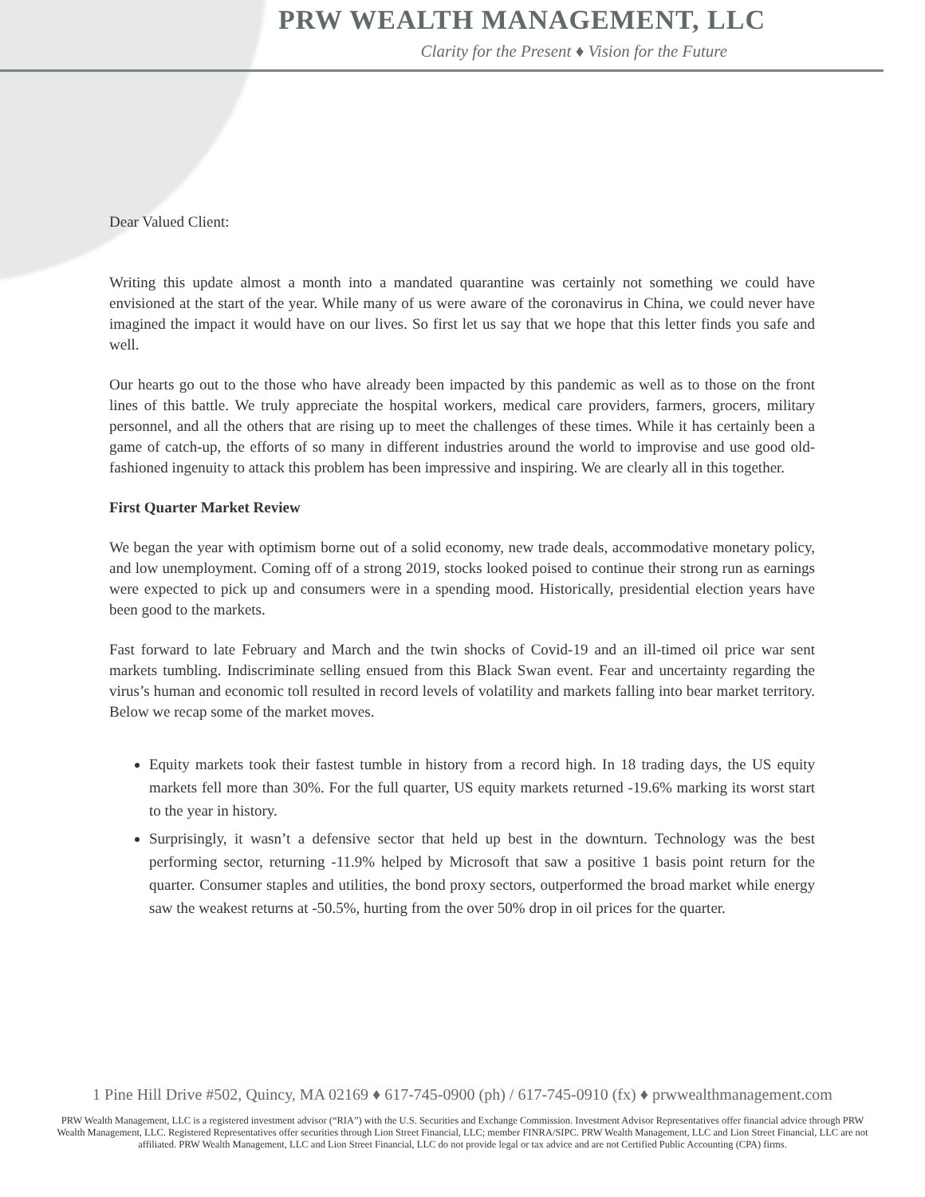PRW WEALTH MANAGEMENT, LLC
Clarity for the Present ♦ Vision for the Future
Dear Valued Client:
Writing this update almost a month into a mandated quarantine was certainly not something we could have envisioned at the start of the year. While many of us were aware of the coronavirus in China, we could never have imagined the impact it would have on our lives. So first let us say that we hope that this letter finds you safe and well.
Our hearts go out to the those who have already been impacted by this pandemic as well as to those on the front lines of this battle. We truly appreciate the hospital workers, medical care providers, farmers, grocers, military personnel, and all the others that are rising up to meet the challenges of these times. While it has certainly been a game of catch-up, the efforts of so many in different industries around the world to improvise and use good old-fashioned ingenuity to attack this problem has been impressive and inspiring. We are clearly all in this together.
First Quarter Market Review
We began the year with optimism borne out of a solid economy, new trade deals, accommodative monetary policy, and low unemployment. Coming off of a strong 2019, stocks looked poised to continue their strong run as earnings were expected to pick up and consumers were in a spending mood. Historically, presidential election years have been good to the markets.
Fast forward to late February and March and the twin shocks of Covid-19 and an ill-timed oil price war sent markets tumbling. Indiscriminate selling ensued from this Black Swan event. Fear and uncertainty regarding the virus’s human and economic toll resulted in record levels of volatility and markets falling into bear market territory. Below we recap some of the market moves.
Equity markets took their fastest tumble in history from a record high. In 18 trading days, the US equity markets fell more than 30%. For the full quarter, US equity markets returned -19.6% marking its worst start to the year in history.
Surprisingly, it wasn’t a defensive sector that held up best in the downturn. Technology was the best performing sector, returning -11.9% helped by Microsoft that saw a positive 1 basis point return for the quarter. Consumer staples and utilities, the bond proxy sectors, outperformed the broad market while energy saw the weakest returns at -50.5%, hurting from the over 50% drop in oil prices for the quarter.
1 Pine Hill Drive #502, Quincy, MA 02169 ♦ 617-745-0900 (ph) / 617-745-0910 (fx) ♦ prwwealthmanagement.com
PRW Wealth Management, LLC is a registered investment advisor (“RIA”) with the U.S. Securities and Exchange Commission. Investment Advisor Representatives offer financial advice through PRW Wealth Management, LLC. Registered Representatives offer securities through Lion Street Financial, LLC; member FINRA/SIPC. PRW Wealth Management, LLC and Lion Street Financial, LLC are not affiliated. PRW Wealth Management, LLC and Lion Street Financial, LLC do not provide legal or tax advice and are not Certified Public Accounting (CPA) firms.